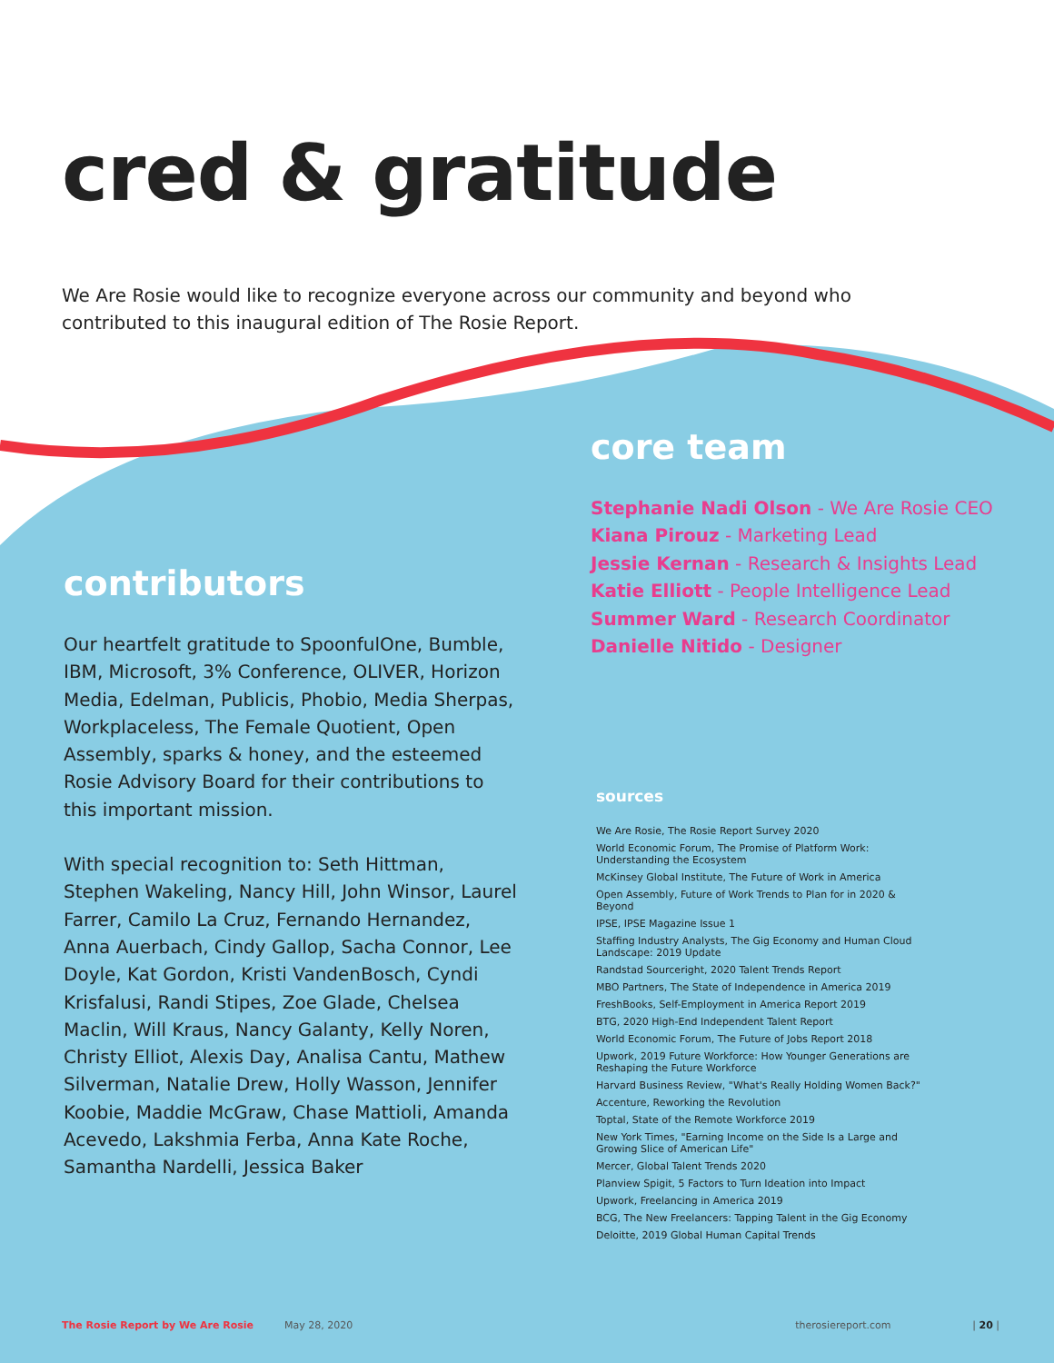cred & gratitude
We Are Rosie would like to recognize everyone across our community and beyond who contributed to this inaugural edition of The Rosie Report.
contributors
Our heartfelt gratitude to SpoonfulOne, Bumble, IBM, Microsoft, 3% Conference, OLIVER, Horizon Media, Edelman, Publicis, Phobio, Media Sherpas, Workplaceless, The Female Quotient, Open Assembly, sparks & honey, and the esteemed Rosie Advisory Board for their contributions to this important mission.
With special recognition to: Seth Hittman, Stephen Wakeling, Nancy Hill, John Winsor, Laurel Farrer, Camilo La Cruz, Fernando Hernandez, Anna Auerbach, Cindy Gallop, Sacha Connor, Lee Doyle, Kat Gordon, Kristi VandenBosch, Cyndi Krisfalusi, Randi Stipes, Zoe Glade, Chelsea Maclin, Will Kraus, Nancy Galanty, Kelly Noren, Christy Elliot, Alexis Day, Analisa Cantu, Mathew Silverman, Natalie Drew, Holly Wasson, Jennifer Koobie, Maddie McGraw, Chase Mattioli, Amanda Acevedo, Lakshmia Ferba, Anna Kate Roche, Samantha Nardelli, Jessica Baker
core team
Stephanie Nadi Olson - We Are Rosie CEO
Kiana Pirouz - Marketing Lead
Jessie Kernan - Research & Insights Lead
Katie Elliott - People Intelligence Lead
Summer Ward - Research Coordinator
Danielle Nitido - Designer
sources
We Are Rosie, The Rosie Report Survey 2020
World Economic Forum, The Promise of Platform Work: Understanding the Ecosystem
McKinsey Global Institute, The Future of Work in America
Open Assembly, Future of Work Trends to Plan for in 2020 & Beyond
IPSE, IPSE Magazine Issue 1
Staffing Industry Analysts, The Gig Economy and Human Cloud Landscape: 2019 Update
Randstad Sourceright, 2020 Talent Trends Report
MBO Partners, The State of Independence in America 2019
FreshBooks, Self-Employment in America Report 2019
BTG, 2020 High-End Independent Talent Report
World Economic Forum, The Future of Jobs Report 2018
Upwork, 2019 Future Workforce: How Younger Generations are Reshaping the Future Workforce
Harvard Business Review, "What's Really Holding Women Back?"
Accenture, Reworking the Revolution
Toptal, State of the Remote Workforce 2019
New York Times, "Earning Income on the Side Is a Large and Growing Slice of American Life"
Mercer, Global Talent Trends 2020
Planview Spigit, 5 Factors to Turn Ideation into Impact
Upwork, Freelancing in America 2019
BCG, The New Freelancers: Tapping Talent in the Gig Economy
Deloitte, 2019 Global Human Capital Trends
The Rosie Report by We Are Rosie May 28, 2020 therosiereport.com | 20 |